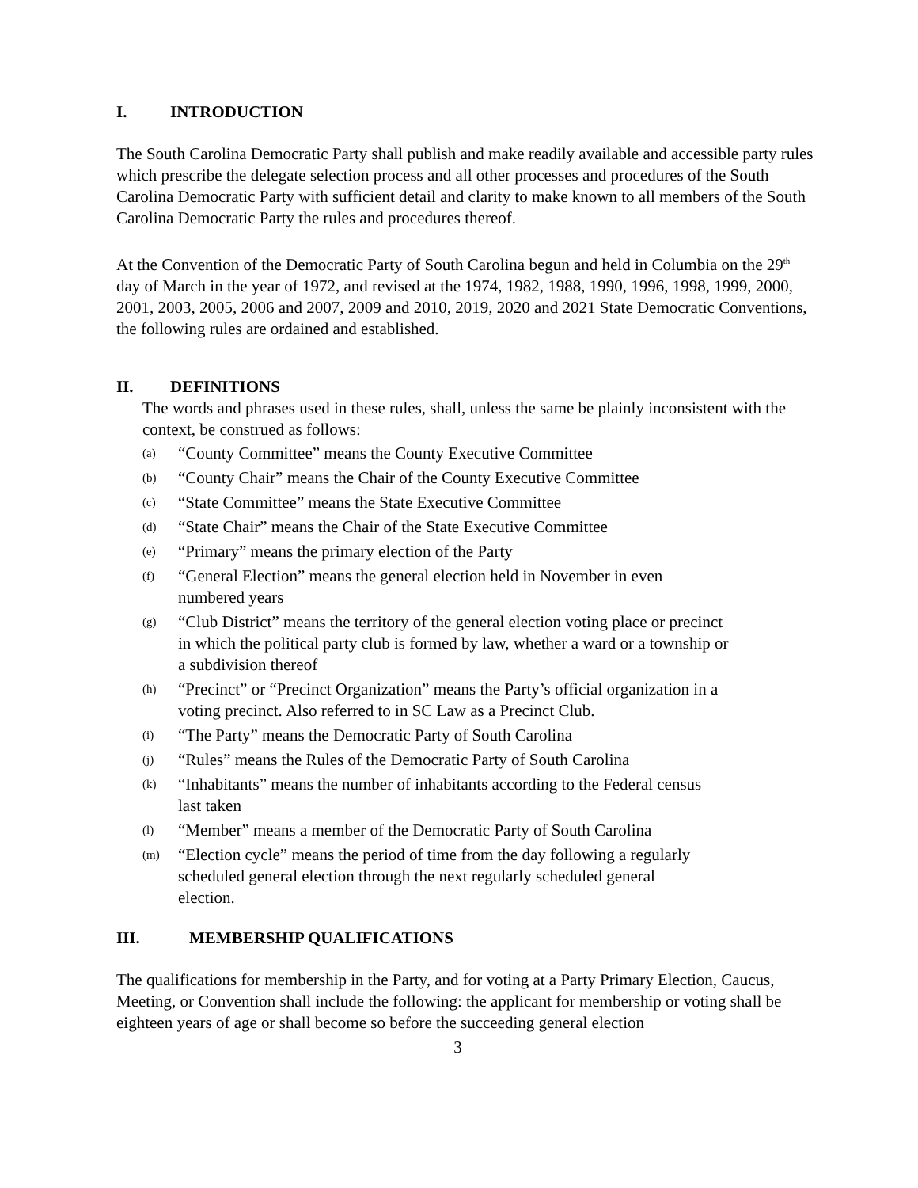I. INTRODUCTION
The South Carolina Democratic Party shall publish and make readily available and accessible party rules which prescribe the delegate selection process and all other processes and procedures of the South Carolina Democratic Party with sufficient detail and clarity to make known to all members of the South Carolina Democratic Party the rules and procedures thereof.
At the Convention of the Democratic Party of South Carolina begun and held in Columbia on the 29<sup>th</sup> day of March in the year of 1972, and revised at the 1974, 1982, 1988, 1990, 1996, 1998, 1999, 2000, 2001, 2003, 2005, 2006 and 2007, 2009 and 2010, 2019, 2020 and 2021 State Democratic Conventions, the following rules are ordained and established.
II. DEFINITIONS
The words and phrases used in these rules, shall, unless the same be plainly inconsistent with the context, be construed as follows:
(a) “County Committee” means the County Executive Committee
(b) “County Chair” means the Chair of the County Executive Committee
(c) “State Committee” means the State Executive Committee
(d) “State Chair” means the Chair of the State Executive Committee
(e) “Primary” means the primary election of the Party
(f) “General Election” means the general election held in November in even
numbered years
(g) “Club District” means the territory of the general election voting place or precinct
in which the political party club is formed by law, whether a ward or a township or
a subdivision thereof
(h) “Precinct” or “Precinct Organization” means the Party’s official organization in a
voting precinct. Also referred to in SC Law as a Precinct Club.
(i) “The Party” means the Democratic Party of South Carolina
(j) “Rules” means the Rules of the Democratic Party of South Carolina
(k) “Inhabitants” means the number of inhabitants according to the Federal census
last taken
(l) “Member” means a member of the Democratic Party of South Carolina
(m) “Election cycle” means the period of time from the day following a regularly
scheduled general election through the next regularly scheduled general
election.
III. MEMBERSHIP QUALIFICATIONS
The qualifications for membership in the Party, and for voting at a Party Primary Election, Caucus, Meeting, or Convention shall include the following: the applicant for membership or voting shall be eighteen years of age or shall become so before the succeeding general election
3